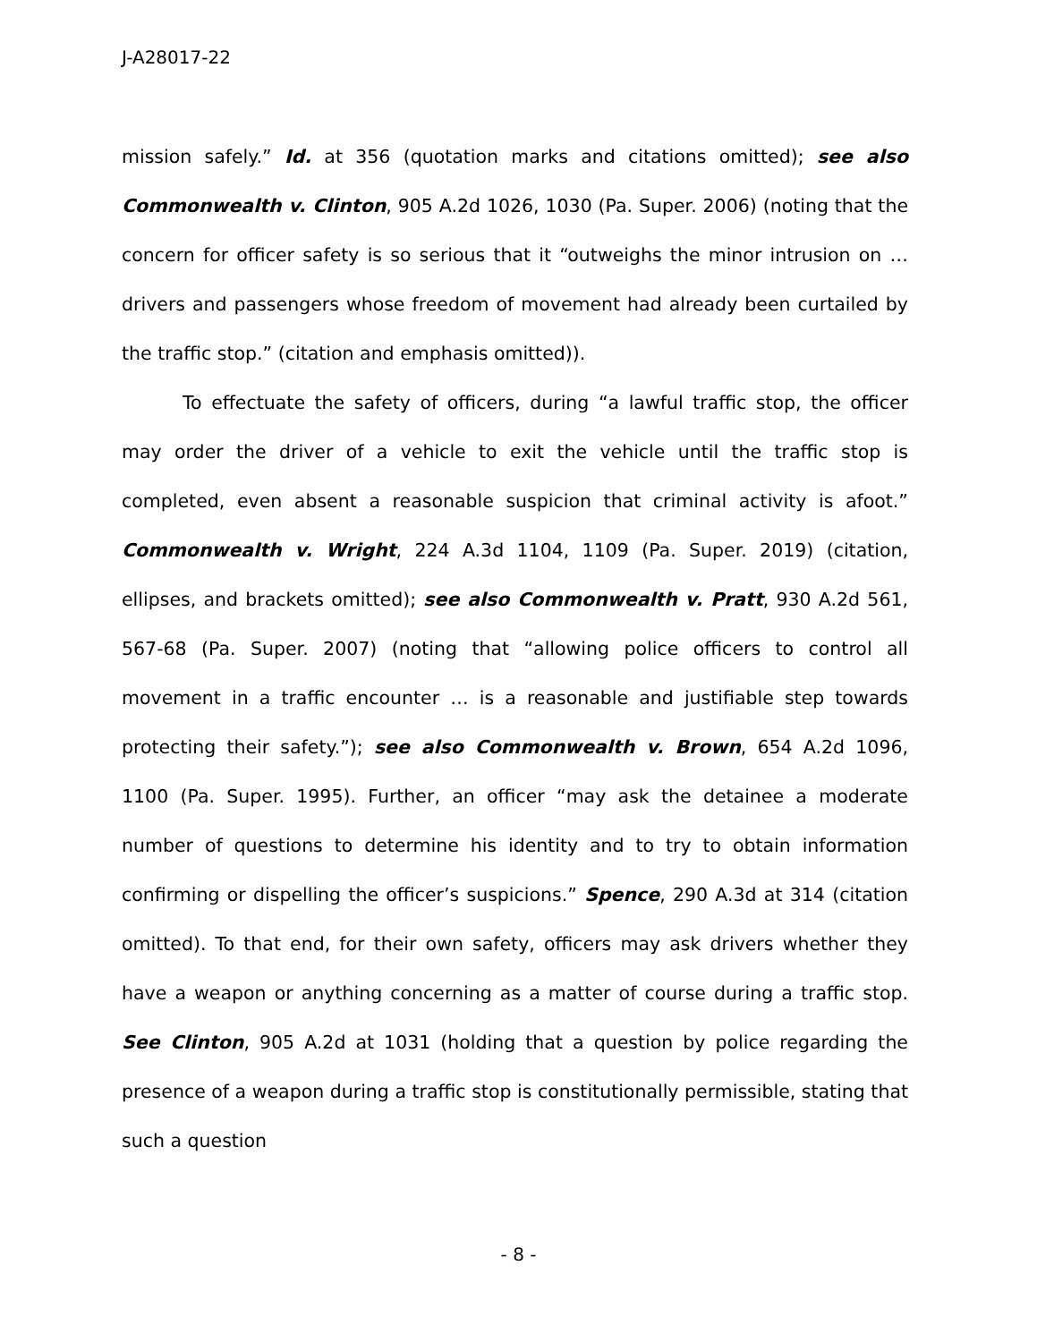J-A28017-22
mission safely.” Id. at 356 (quotation marks and citations omitted); see also Commonwealth v. Clinton, 905 A.2d 1026, 1030 (Pa. Super. 2006) (noting that the concern for officer safety is so serious that it “outweighs the minor intrusion on … drivers and passengers whose freedom of movement had already been curtailed by the traffic stop.” (citation and emphasis omitted)).
To effectuate the safety of officers, during “a lawful traffic stop, the officer may order the driver of a vehicle to exit the vehicle until the traffic stop is completed, even absent a reasonable suspicion that criminal activity is afoot.” Commonwealth v. Wright, 224 A.3d 1104, 1109 (Pa. Super. 2019) (citation, ellipses, and brackets omitted); see also Commonwealth v. Pratt, 930 A.2d 561, 567-68 (Pa. Super. 2007) (noting that “allowing police officers to control all movement in a traffic encounter … is a reasonable and justifiable step towards protecting their safety.”); see also Commonwealth v. Brown, 654 A.2d 1096, 1100 (Pa. Super. 1995). Further, an officer “may ask the detainee a moderate number of questions to determine his identity and to try to obtain information confirming or dispelling the officer’s suspicions.” Spence, 290 A.3d at 314 (citation omitted). To that end, for their own safety, officers may ask drivers whether they have a weapon or anything concerning as a matter of course during a traffic stop. See Clinton, 905 A.2d at 1031 (holding that a question by police regarding the presence of a weapon during a traffic stop is constitutionally permissible, stating that such a question
- 8 -